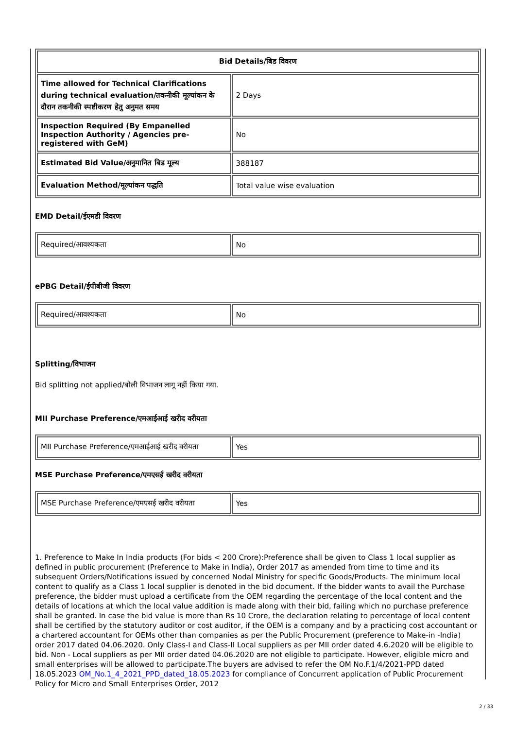| Bid Details/बिड विवरण | |
| --- | --- |
| Time allowed for Technical Clarifications during technical evaluation/तकनीकी मूल्यांकन के दौरान तकनीकी स्पष्टीकरण हेतु अनुमत समय | 2 Days |
| Inspection Required (By Empanelled Inspection Authority / Agencies pre-registered with GeM) | No |
| Estimated Bid Value/अनुमानित बिड मूल्य | 388187 |
| Evaluation Method/मूल्यांकन पद्धति | Total value wise evaluation |
EMD Detail/ईएमडी विवरण
| Required/आवश्यकता | No |
ePBG Detail/ईपीबीजी विवरण
| Required/आवश्यकता | No |
Splitting/विभाजन
Bid splitting not applied/बोली विभाजन लागू नहीं किया गया.
MII Purchase Preference/एमआईआई खरीद वरीयता
| MII Purchase Preference/एमआईआई खरीद वरीयता | Yes |
MSE Purchase Preference/एमएसई खरीद वरीयता
| MSE Purchase Preference/एमएसई खरीद वरीयता | Yes |
1. Preference to Make In India products (For bids < 200 Crore):Preference shall be given to Class 1 local supplier as defined in public procurement (Preference to Make in India), Order 2017 as amended from time to time and its subsequent Orders/Notifications issued by concerned Nodal Ministry for specific Goods/Products. The minimum local content to qualify as a Class 1 local supplier is denoted in the bid document. If the bidder wants to avail the Purchase preference, the bidder must upload a certificate from the OEM regarding the percentage of the local content and the details of locations at which the local value addition is made along with their bid, failing which no purchase preference shall be granted. In case the bid value is more than Rs 10 Crore, the declaration relating to percentage of local content shall be certified by the statutory auditor or cost auditor, if the OEM is a company and by a practicing cost accountant or a chartered accountant for OEMs other than companies as per the Public Procurement (preference to Make-in -India) order 2017 dated 04.06.2020. Only Class-I and Class-II Local suppliers as per MII order dated 4.6.2020 will be eligible to bid. Non - Local suppliers as per MII order dated 04.06.2020 are not eligible to participate. However, eligible micro and small enterprises will be allowed to participate.The buyers are advised to refer the OM No.F.1/4/2021-PPD dated 18.05.2023 OM_No.1_4_2021_PPD_dated_18.05.2023 for compliance of Concurrent application of Public Procurement Policy for Micro and Small Enterprises Order, 2012
2 / 33